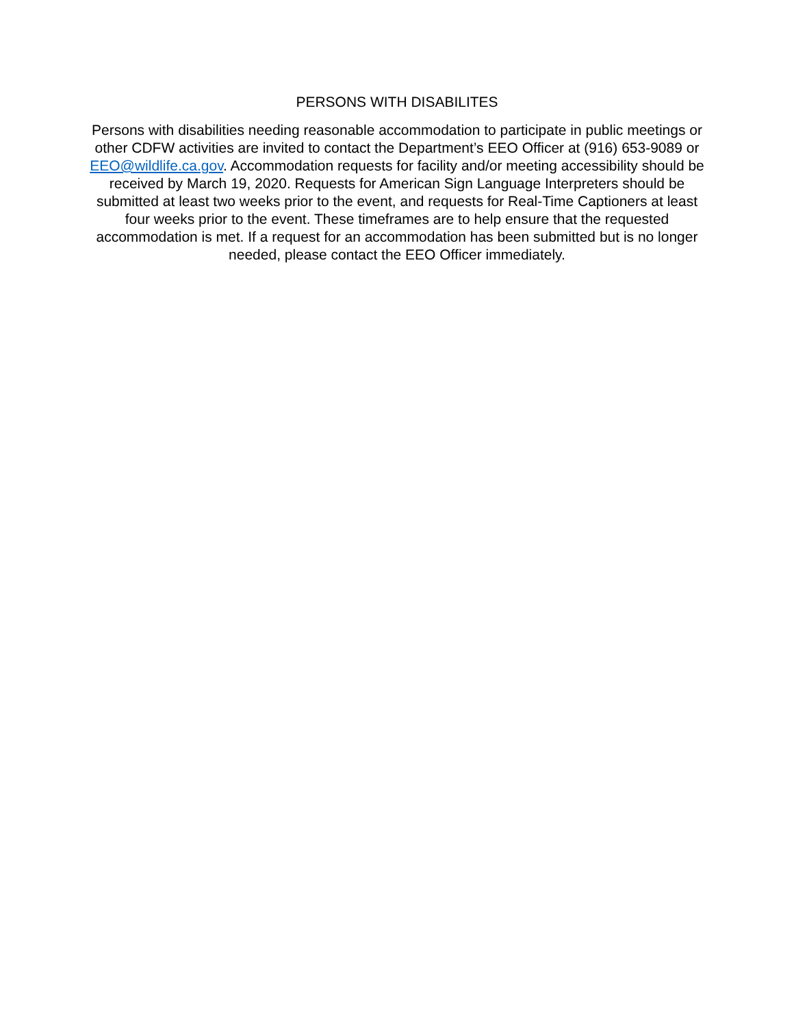PERSONS WITH DISABILITES
Persons with disabilities needing reasonable accommodation to participate in public meetings or other CDFW activities are invited to contact the Department’s EEO Officer at (916) 653-9089 or EEO@wildlife.ca.gov. Accommodation requests for facility and/or meeting accessibility should be received by March 19, 2020. Requests for American Sign Language Interpreters should be submitted at least two weeks prior to the event, and requests for Real-Time Captioners at least four weeks prior to the event. These timeframes are to help ensure that the requested accommodation is met. If a request for an accommodation has been submitted but is no longer needed, please contact the EEO Officer immediately.